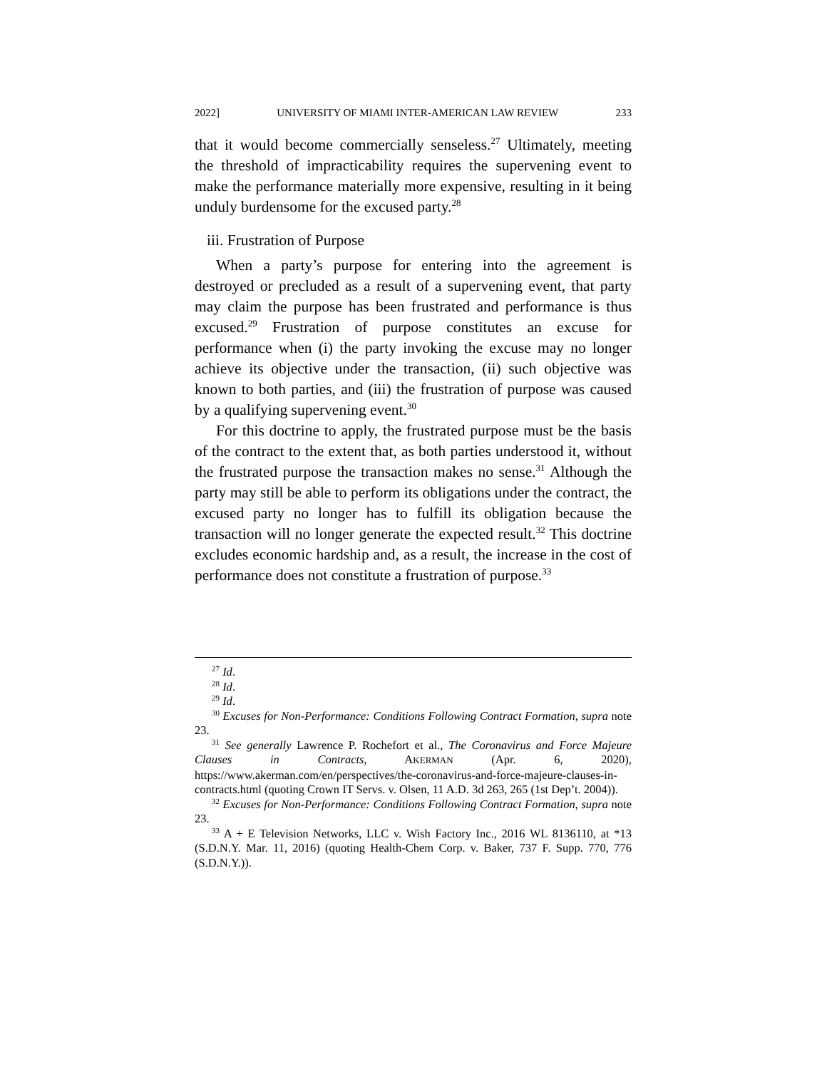2022] UNIVERSITY OF MIAMI INTER-AMERICAN LAW REVIEW 233
that it would become commercially senseless.<sup>27</sup> Ultimately, meeting the threshold of impracticability requires the supervening event to make the performance materially more expensive, resulting in it being unduly burdensome for the excused party.<sup>28</sup>
iii. Frustration of Purpose
When a party’s purpose for entering into the agreement is destroyed or precluded as a result of a supervening event, that party may claim the purpose has been frustrated and performance is thus excused.<sup>29</sup> Frustration of purpose constitutes an excuse for performance when (i) the party invoking the excuse may no longer achieve its objective under the transaction, (ii) such objective was known to both parties, and (iii) the frustration of purpose was caused by a qualifying supervening event.<sup>30</sup>
For this doctrine to apply, the frustrated purpose must be the basis of the contract to the extent that, as both parties understood it, without the frustrated purpose the transaction makes no sense.<sup>31</sup> Although the party may still be able to perform its obligations under the contract, the excused party no longer has to fulfill its obligation because the transaction will no longer generate the expected result.<sup>32</sup> This doctrine excludes economic hardship and, as a result, the increase in the cost of performance does not constitute a frustration of purpose.<sup>33</sup>
<sup>27</sup> Id.
<sup>28</sup> Id.
<sup>29</sup> Id.
<sup>30</sup> Excuses for Non-Performance: Conditions Following Contract Formation, supra note 23.
<sup>31</sup> See generally Lawrence P. Rochefort et al., The Coronavirus and Force Majeure Clauses in Contracts, AKERMAN (Apr. 6, 2020), https://www.akerman.com/en/perspectives/the-coronavirus-and-force-majeure-clauses-in-contracts.html (quoting Crown IT Servs. v. Olsen, 11 A.D. 3d 263, 265 (1st Dep’t. 2004)).
<sup>32</sup> Excuses for Non-Performance: Conditions Following Contract Formation, supra note 23.
<sup>33</sup> A + E Television Networks, LLC v. Wish Factory Inc., 2016 WL 8136110, at *13 (S.D.N.Y. Mar. 11, 2016) (quoting Health-Chem Corp. v. Baker, 737 F. Supp. 770, 776 (S.D.N.Y.)).